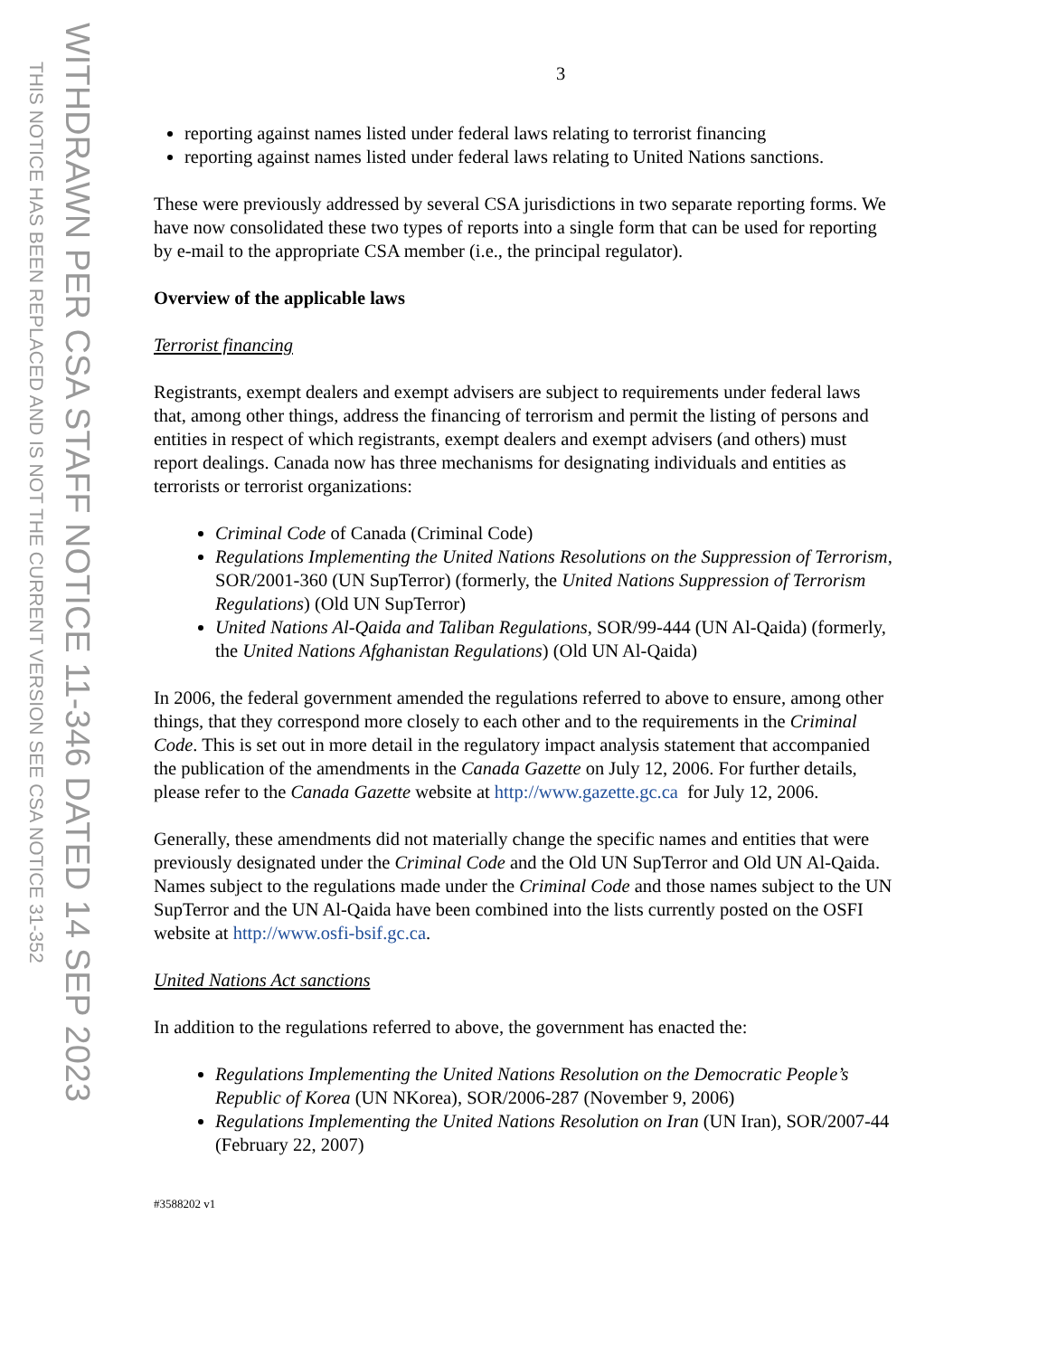THIS NOTICE HAS BEEN REPLACED AND IS NOT THE CURRENT VERSION SEE CSA NOTICE 31-352
WITHDRAWN PER CSA STAFF NOTICE 11-346 DATED 14 SEP 2023
3
reporting against names listed under federal laws relating to terrorist financing
reporting against names listed under federal laws relating to United Nations sanctions.
These were previously addressed by several CSA jurisdictions in two separate reporting forms. We have now consolidated these two types of reports into a single form that can be used for reporting by e-mail to the appropriate CSA member (i.e., the principal regulator).
Overview of the applicable laws
Terrorist financing
Registrants, exempt dealers and exempt advisers are subject to requirements under federal laws that, among other things, address the financing of terrorism and permit the listing of persons and entities in respect of which registrants, exempt dealers and exempt advisers (and others) must report dealings. Canada now has three mechanisms for designating individuals and entities as terrorists or terrorist organizations:
Criminal Code of Canada (Criminal Code)
Regulations Implementing the United Nations Resolutions on the Suppression of Terrorism, SOR/2001-360 (UN SupTerror) (formerly, the United Nations Suppression of Terrorism Regulations) (Old UN SupTerror)
United Nations Al-Qaida and Taliban Regulations, SOR/99-444 (UN Al-Qaida) (formerly, the United Nations Afghanistan Regulations) (Old UN Al-Qaida)
In 2006, the federal government amended the regulations referred to above to ensure, among other things, that they correspond more closely to each other and to the requirements in the Criminal Code. This is set out in more detail in the regulatory impact analysis statement that accompanied the publication of the amendments in the Canada Gazette on July 12, 2006. For further details, please refer to the Canada Gazette website at http://www.gazette.gc.ca for July 12, 2006.
Generally, these amendments did not materially change the specific names and entities that were previously designated under the Criminal Code and the Old UN SupTerror and Old UN Al-Qaida. Names subject to the regulations made under the Criminal Code and those names subject to the UN SupTerror and the UN Al-Qaida have been combined into the lists currently posted on the OSFI website at http://www.osfi-bsif.gc.ca.
United Nations Act sanctions
In addition to the regulations referred to above, the government has enacted the:
Regulations Implementing the United Nations Resolution on the Democratic People’s Republic of Korea (UN NKorea), SOR/2006-287 (November 9, 2006)
Regulations Implementing the United Nations Resolution on Iran (UN Iran), SOR/2007-44 (February 22, 2007)
#3588202 v1